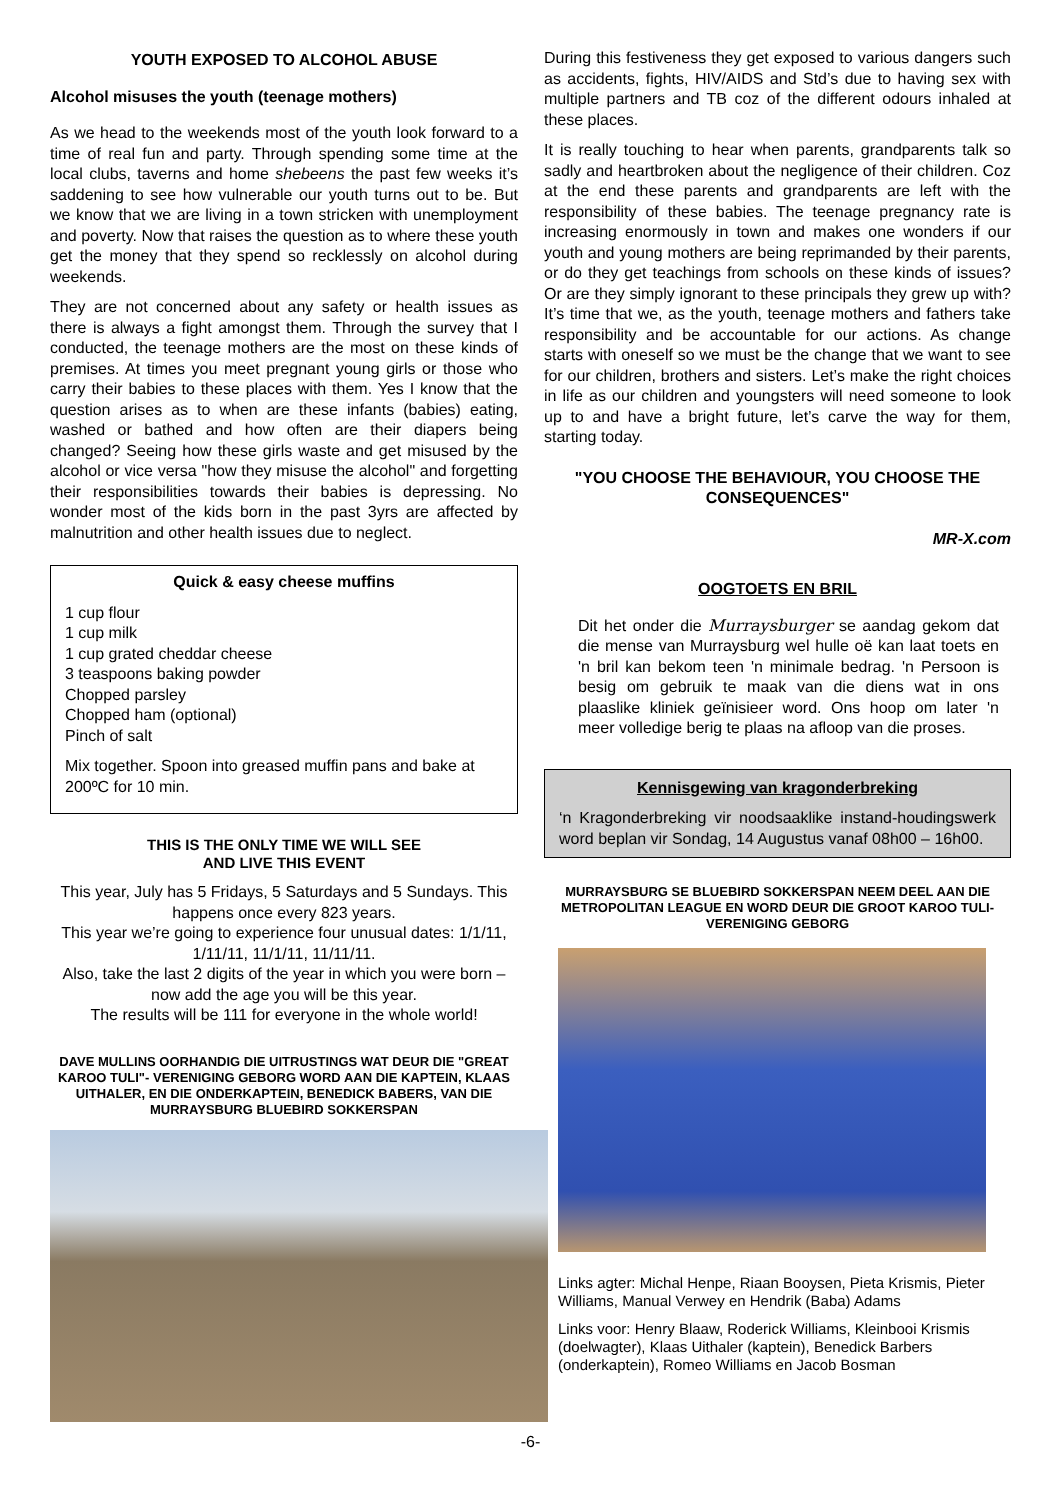YOUTH EXPOSED TO ALCOHOL ABUSE
Alcohol misuses the youth (teenage mothers)
As we head to the weekends most of the youth look forward to a time of real fun and party. Through spending some time at the local clubs, taverns and home shebeens the past few weeks it’s saddening to see how vulnerable our youth turns out to be. But we know that we are living in a town stricken with unemployment and poverty. Now that raises the question as to where these youth get the money that they spend so recklessly on alcohol during weekends.
They are not concerned about any safety or health issues as there is always a fight amongst them. Through the survey that I conducted, the teenage mothers are the most on these kinds of premises. At times you meet pregnant young girls or those who carry their babies to these places with them. Yes I know that the question arises as to when are these infants (babies) eating, washed or bathed and how often are their diapers being changed? Seeing how these girls waste and get misused by the alcohol or vice versa "how they misuse the alcohol" and forgetting their responsibilities towards their babies is depressing. No wonder most of the kids born in the past 3yrs are affected by malnutrition and other health issues due to neglect.
Quick & easy cheese muffins
1 cup flour
1 cup milk
1 cup grated cheddar cheese
3 teaspoons baking powder
Chopped parsley
Chopped ham (optional)
Pinch of salt
Mix together. Spoon into greased muffin pans and bake at 200ºC for 10 min.
THIS IS THE ONLY TIME WE WILL SEE
AND LIVE THIS EVENT
This year, July has 5 Fridays, 5 Saturdays and 5 Sundays. This happens once every 823 years.
This year we’re going to experience four unusual dates: 1/1/11, 1/11/11, 11/1/11, 11/11/11.
Also, take the last 2 digits of the year in which you were born – now add the age you will be this year.
The results will be 111 for everyone in the whole world!
DAVE MULLINS OORHANDIG DIE UITRUSTINGS WAT DEUR DIE "GREAT KAROO TULI"- VERENIGING GEBORG WORD AAN DIE KAPTEIN, KLAAS UITHALER, EN DIE ONDERKAPTEIN, BENEDICK BABERS, VAN DIE MURRAYSBURG BLUEBIRD SOKKERSPAN
During this festiveness they get exposed to various dangers such as accidents, fights, HIV/AIDS and Std’s due to having sex with multiple partners and TB coz of the different odours inhaled at these places.
It is really touching to hear when parents, grandparents talk so sadly and heartbroken about the negligence of their children. Coz at the end these parents and grandparents are left with the responsibility of these babies. The teenage pregnancy rate is increasing enormously in town and makes one wonders if our youth and young mothers are being reprimanded by their parents, or do they get teachings from schools on these kinds of issues? Or are they simply ignorant to these principals they grew up with? It’s time that we, as the youth, teenage mothers and fathers take responsibility and be accountable for our actions. As change starts with oneself so we must be the change that we want to see for our children, brothers and sisters. Let’s make the right choices in life as our children and youngsters will need someone to look up to and have a bright future, let’s carve the way for them, starting today.
"YOU CHOOSE THE BEHAVIOUR, YOU CHOOSE THE CONSEQUENCES"
MR-X.com
OOGTOETS EN BRIL
Dit het onder die Murraysburger se aandag gekom dat die mense van Murraysburg wel hulle oë kan laat toets en 'n bril kan bekom teen 'n minimale bedrag. 'n Persoon is besig om gebruik te maak van die diens wat in ons plaaslike kliniek geïnisieer word. Ons hoop om later 'n meer volledige berig te plaas na afloop van die proses.
Kennisgewing van kragonderbreking
‘n Kragonderbreking vir noodsaaklike instand-houdingswerk word beplan vir Sondag, 14 Augustus vanaf 08h00 – 16h00.
MURRAYSBURG SE BLUEBIRD SOKKERSPAN NEEM DEEL AAN DIE METROPOLITAN LEAGUE EN WORD DEUR DIE GROOT KAROO TULI-VERENIGING GEBORG
Links agter: Michal Henpe, Riaan Booysen, Pieta Krismis, Pieter Williams, Manual Verwey en Hendrik (Baba) Adams
Links voor: Henry Blaaw, Roderick Williams, Kleinbooi Krismis (doelwagter), Klaas Uithaler (kaptein), Benedick Barbers (onderkaptein), Romeo Williams en Jacob Bosman
-6-